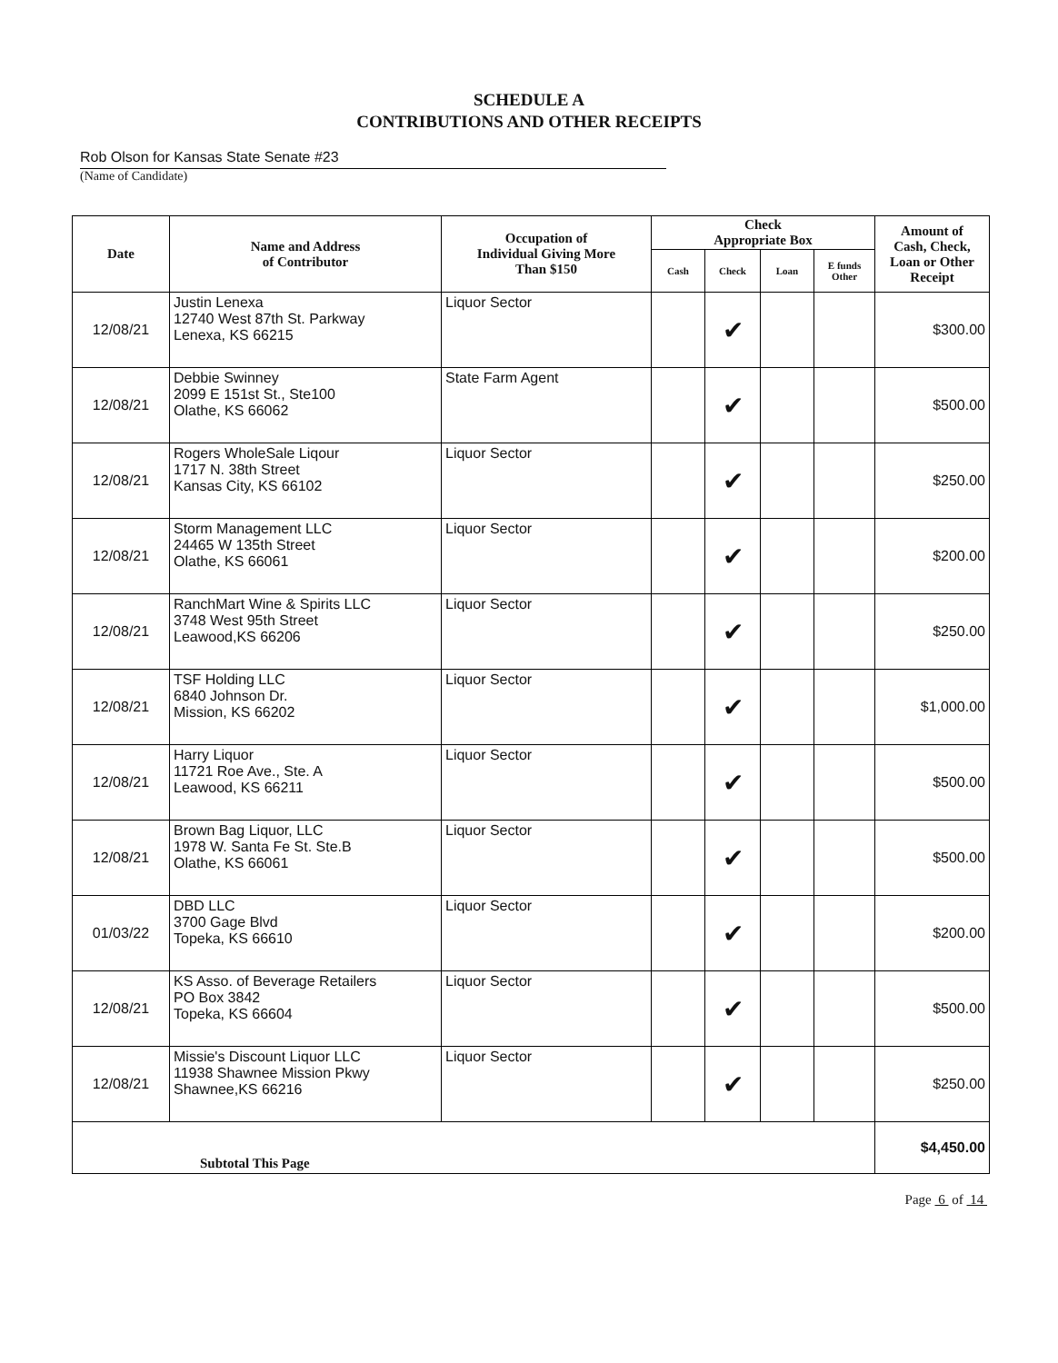SCHEDULE A
CONTRIBUTIONS AND OTHER RECEIPTS
Rob Olson for Kansas State Senate #23
(Name of Candidate)
| Date | Name and Address of Contributor | Occupation of Individual Giving More Than $150 | Check Appropriate Box | | | | Amount of Cash, Check, Loan or Other Receipt |
| --- | --- | --- | --- | --- | --- | --- | --- |
| | | | Cash | Check | Loan | E funds Other | |
| 12/08/21 | Justin Lenexa 12740 West 87th St. Parkway Lenexa, KS 66215 | Liquor Sector | | ✔ | | | $300.00 |
| 12/08/21 | Debbie Swinney 2099 E 151st St., Ste100 Olathe, KS 66062 | State Farm Agent | | ✔ | | | $500.00 |
| 12/08/21 | Rogers WholeSale Liqour 1717 N. 38th Street Kansas City, KS 66102 | Liquor Sector | | ✔ | | | $250.00 |
| 12/08/21 | Storm Management LLC 24465 W 135th Street Olathe, KS 66061 | Liquor Sector | | ✔ | | | $200.00 |
| 12/08/21 | RanchMart Wine & Spirits LLC 3748 West 95th Street Leawood,KS 66206 | Liquor Sector | | ✔ | | | $250.00 |
| 12/08/21 | TSF Holding LLC 6840 Johnson Dr. Mission, KS 66202 | Liquor Sector | | ✔ | | | $1,000.00 |
| 12/08/21 | Harry Liquor 11721 Roe Ave., Ste. A Leawood, KS 66211 | Liquor Sector | | ✔ | | | $500.00 |
| 12/08/21 | Brown Bag Liquor, LLC 1978 W. Santa Fe St. Ste.B Olathe, KS 66061 | Liquor Sector | | ✔ | | | $500.00 |
| 01/03/22 | DBD LLC 3700 Gage Blvd Topeka, KS 66610 | Liquor Sector | | ✔ | | | $200.00 |
| 12/08/21 | KS Asso. of Beverage Retailers PO Box 3842 Topeka, KS 66604 | Liquor Sector | | ✔ | | | $500.00 |
| 12/08/21 | Missie's Discount Liquor LLC 11938 Shawnee Mission Pkwy Shawnee,KS 66216 | Liquor Sector | | ✔ | | | $250.00 |
| Subtotal This Page | | | | | | | $4,450.00 |
Page 6 of 14